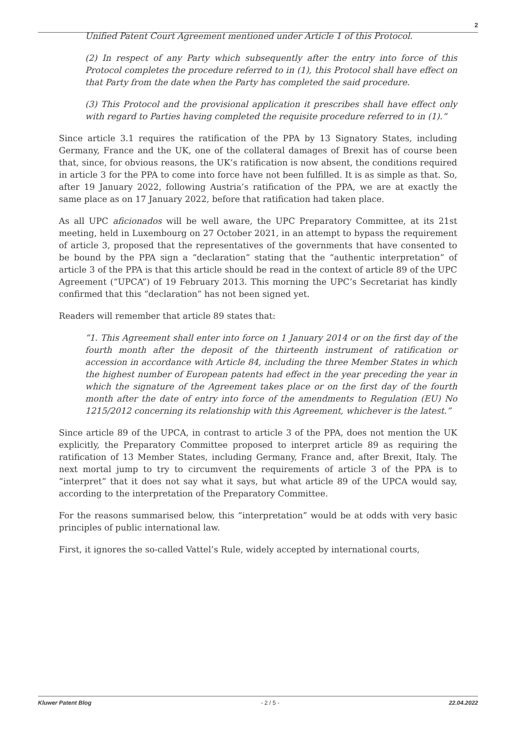2
Unified Patent Court Agreement mentioned under Article 1 of this Protocol.
(2) In respect of any Party which subsequently after the entry into force of this Protocol completes the procedure referred to in (1), this Protocol shall have effect on that Party from the date when the Party has completed the said procedure.
(3) This Protocol and the provisional application it prescribes shall have effect only with regard to Parties having completed the requisite procedure referred to in (1).“
Since article 3.1 requires the ratification of the PPA by 13 Signatory States, including Germany, France and the UK, one of the collateral damages of Brexit has of course been that, since, for obvious reasons, the UK’s ratification is now absent, the conditions required in article 3 for the PPA to come into force have not been fulfilled. It is as simple as that. So, after 19 January 2022, following Austria’s ratification of the PPA, we are at exactly the same place as on 17 January 2022, before that ratification had taken place.
As all UPC aficionados will be well aware, the UPC Preparatory Committee, at its 21st meeting, held in Luxembourg on 27 October 2021, in an attempt to bypass the requirement of article 3, proposed that the representatives of the governments that have consented to be bound by the PPA sign a “declaration” stating that the “authentic interpretation” of article 3 of the PPA is that this article should be read in the context of article 89 of the UPC Agreement (“UPCA”) of 19 February 2013. This morning the UPC’s Secretariat has kindly confirmed that this “declaration” has not been signed yet.
Readers will remember that article 89 states that:
“1. This Agreement shall enter into force on 1 January 2014 or on the first day of the fourth month after the deposit of the thirteenth instrument of ratification or accession in accordance with Article 84, including the three Member States in which the highest number of European patents had effect in the year preceding the year in which the signature of the Agreement takes place or on the first day of the fourth month after the date of entry into force of the amendments to Regulation (EU) No 1215/2012 concerning its relationship with this Agreement, whichever is the latest.”
Since article 89 of the UPCA, in contrast to article 3 of the PPA, does not mention the UK explicitly, the Preparatory Committee proposed to interpret article 89 as requiring the ratification of 13 Member States, including Germany, France and, after Brexit, Italy. The next mortal jump to try to circumvent the requirements of article 3 of the PPA is to “interpret” that it does not say what it says, but what article 89 of the UPCA would say, according to the interpretation of the Preparatory Committee.
For the reasons summarised below, this “interpretation” would be at odds with very basic principles of public international law.
First, it ignores the so-called Vattel’s Rule, widely accepted by international courts,
Kluwer Patent Blog - 2 / 5 - 22.04.2022